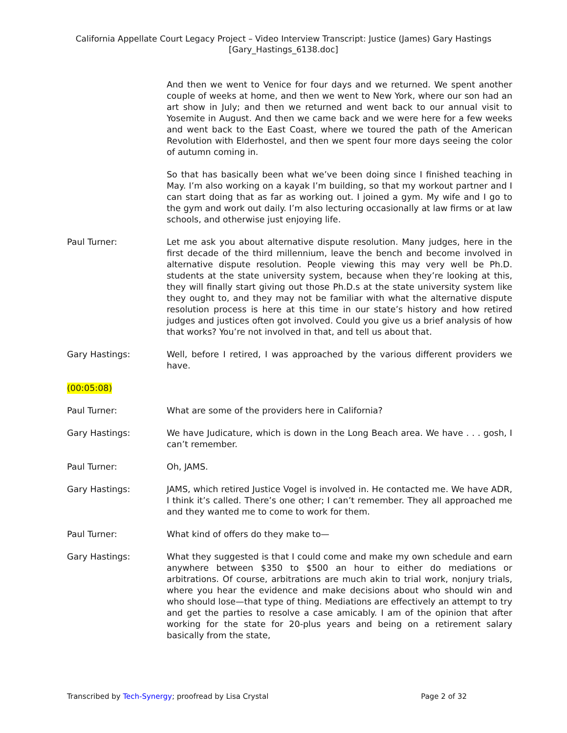California Appellate Court Legacy Project – Video Interview Transcript: Justice (James) Gary Hastings
[Gary_Hastings_6138.doc]
And then we went to Venice for four days and we returned. We spent another couple of weeks at home, and then we went to New York, where our son had an art show in July; and then we returned and went back to our annual visit to Yosemite in August. And then we came back and we were here for a few weeks and went back to the East Coast, where we toured the path of the American Revolution with Elderhostel, and then we spent four more days seeing the color of autumn coming in.
So that has basically been what we’ve been doing since I finished teaching in May. I’m also working on a kayak I’m building, so that my workout partner and I can start doing that as far as working out. I joined a gym. My wife and I go to the gym and work out daily. I’m also lecturing occasionally at law firms or at law schools, and otherwise just enjoying life.
Paul Turner: Let me ask you about alternative dispute resolution. Many judges, here in the first decade of the third millennium, leave the bench and become involved in alternative dispute resolution. People viewing this may very well be Ph.D. students at the state university system, because when they’re looking at this, they will finally start giving out those Ph.D.s at the state university system like they ought to, and they may not be familiar with what the alternative dispute resolution process is here at this time in our state’s history and how retired judges and justices often got involved. Could you give us a brief analysis of how that works? You’re not involved in that, and tell us about that.
Gary Hastings: Well, before I retired, I was approached by the various different providers we have.
(00:05:08)
Paul Turner: What are some of the providers here in California?
Gary Hastings: We have Judicature, which is down in the Long Beach area. We have . . . gosh, I can’t remember.
Paul Turner: Oh, JAMS.
Gary Hastings: JAMS, which retired Justice Vogel is involved in. He contacted me. We have ADR, I think it’s called. There’s one other; I can’t remember. They all approached me and they wanted me to come to work for them.
Paul Turner: What kind of offers do they make to—
Gary Hastings: What they suggested is that I could come and make my own schedule and earn anywhere between $350 to $500 an hour to either do mediations or arbitrations. Of course, arbitrations are much akin to trial work, nonjury trials, where you hear the evidence and make decisions about who should win and who should lose—that type of thing. Mediations are effectively an attempt to try and get the parties to resolve a case amicably. I am of the opinion that after working for the state for 20-plus years and being on a retirement salary basically from the state,
Transcribed by Tech-Synergy; proofread by Lisa Crystal Page 2 of 32